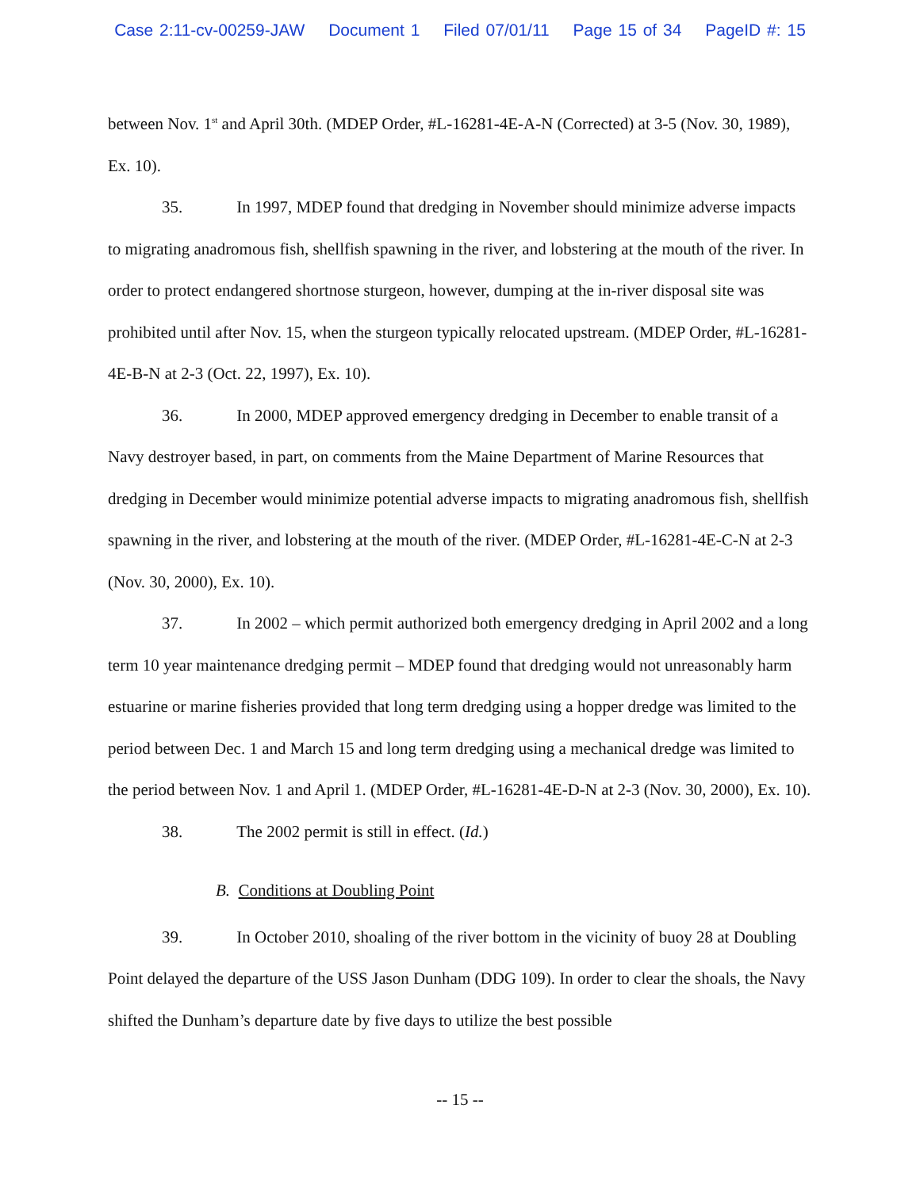Case 2:11-cv-00259-JAW Document 1 Filed 07/01/11 Page 15 of 34 PageID #: 15
between Nov. 1<sup>st</sup> and April 30th. (MDEP Order, #L-16281-4E-A-N (Corrected) at 3-5 (Nov. 30, 1989), Ex. 10).
35. In 1997, MDEP found that dredging in November should minimize adverse impacts to migrating anadromous fish, shellfish spawning in the river, and lobstering at the mouth of the river. In order to protect endangered shortnose sturgeon, however, dumping at the in-river disposal site was prohibited until after Nov. 15, when the sturgeon typically relocated upstream. (MDEP Order, #L-16281-4E-B-N at 2-3 (Oct. 22, 1997), Ex. 10).
36. In 2000, MDEP approved emergency dredging in December to enable transit of a Navy destroyer based, in part, on comments from the Maine Department of Marine Resources that dredging in December would minimize potential adverse impacts to migrating anadromous fish, shellfish spawning in the river, and lobstering at the mouth of the river. (MDEP Order, #L-16281-4E-C-N at 2-3 (Nov. 30, 2000), Ex. 10).
37. In 2002 – which permit authorized both emergency dredging in April 2002 and a long term 10 year maintenance dredging permit – MDEP found that dredging would not unreasonably harm estuarine or marine fisheries provided that long term dredging using a hopper dredge was limited to the period between Dec. 1 and March 15 and long term dredging using a mechanical dredge was limited to the period between Nov. 1 and April 1. (MDEP Order, #L-16281-4E-D-N at 2-3 (Nov. 30, 2000), Ex. 10).
38. The 2002 permit is still in effect. (Id.)
B. Conditions at Doubling Point
39. In October 2010, shoaling of the river bottom in the vicinity of buoy 28 at Doubling Point delayed the departure of the USS Jason Dunham (DDG 109). In order to clear the shoals, the Navy shifted the Dunham’s departure date by five days to utilize the best possible
-- 15 --